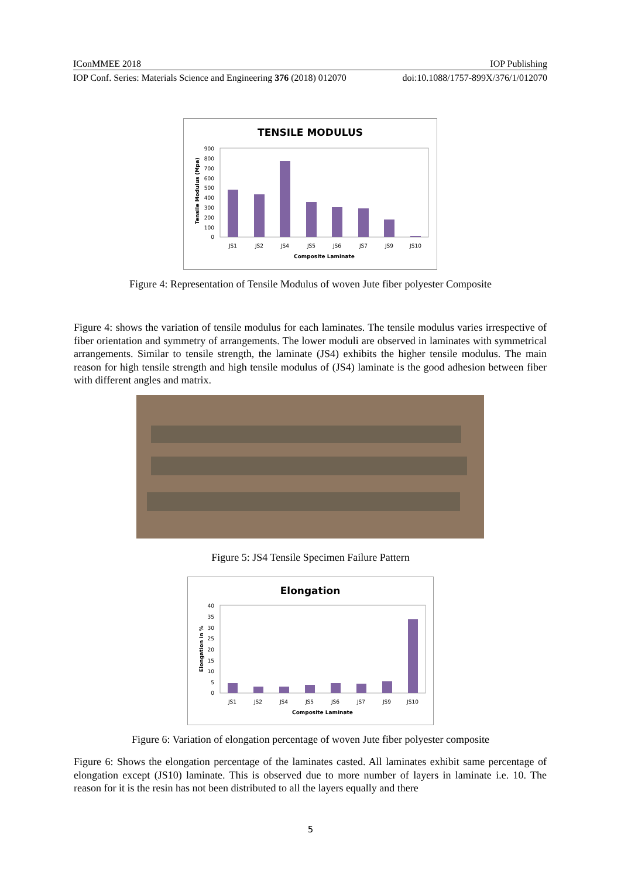IConMMEE 2018 IOP Publishing
IOP Conf. Series: Materials Science and Engineering 376 (2018) 012070 doi:10.1088/1757-899X/376/1/012070
TENSILE MODULUS
900
800
700
600
500
400
300
200
100
0
Tensile Modulus (Mpa)
JS1
JS2
JS4
JS5
JS6
JS7
JS9
JS10
Composite Laminate
Figure 4: Representation of Tensile Modulus of woven Jute fiber polyester Composite
Figure 4: shows the variation of tensile modulus for each laminates. The tensile modulus varies irrespective of fiber orientation and symmetry of arrangements. The lower moduli are observed in laminates with symmetrical arrangements. Similar to tensile strength, the laminate (JS4) exhibits the higher tensile modulus. The main reason for high tensile strength and high tensile modulus of (JS4) laminate is the good adhesion between fiber with different angles and matrix.
Figure 5: JS4 Tensile Specimen Failure Pattern
Elongation
40
35
30
25
20
15
10
5
0
Elongation in %
JS1
JS2
JS4
JS5
JS6
JS7
JS9
JS10
Composite Laminate
Figure 6: Variation of elongation percentage of woven Jute fiber polyester composite
Figure 6: Shows the elongation percentage of the laminates casted. All laminates exhibit same percentage of elongation except (JS10) laminate. This is observed due to more number of layers in laminate i.e. 10. The reason for it is the resin has not been distributed to all the layers equally and there
5